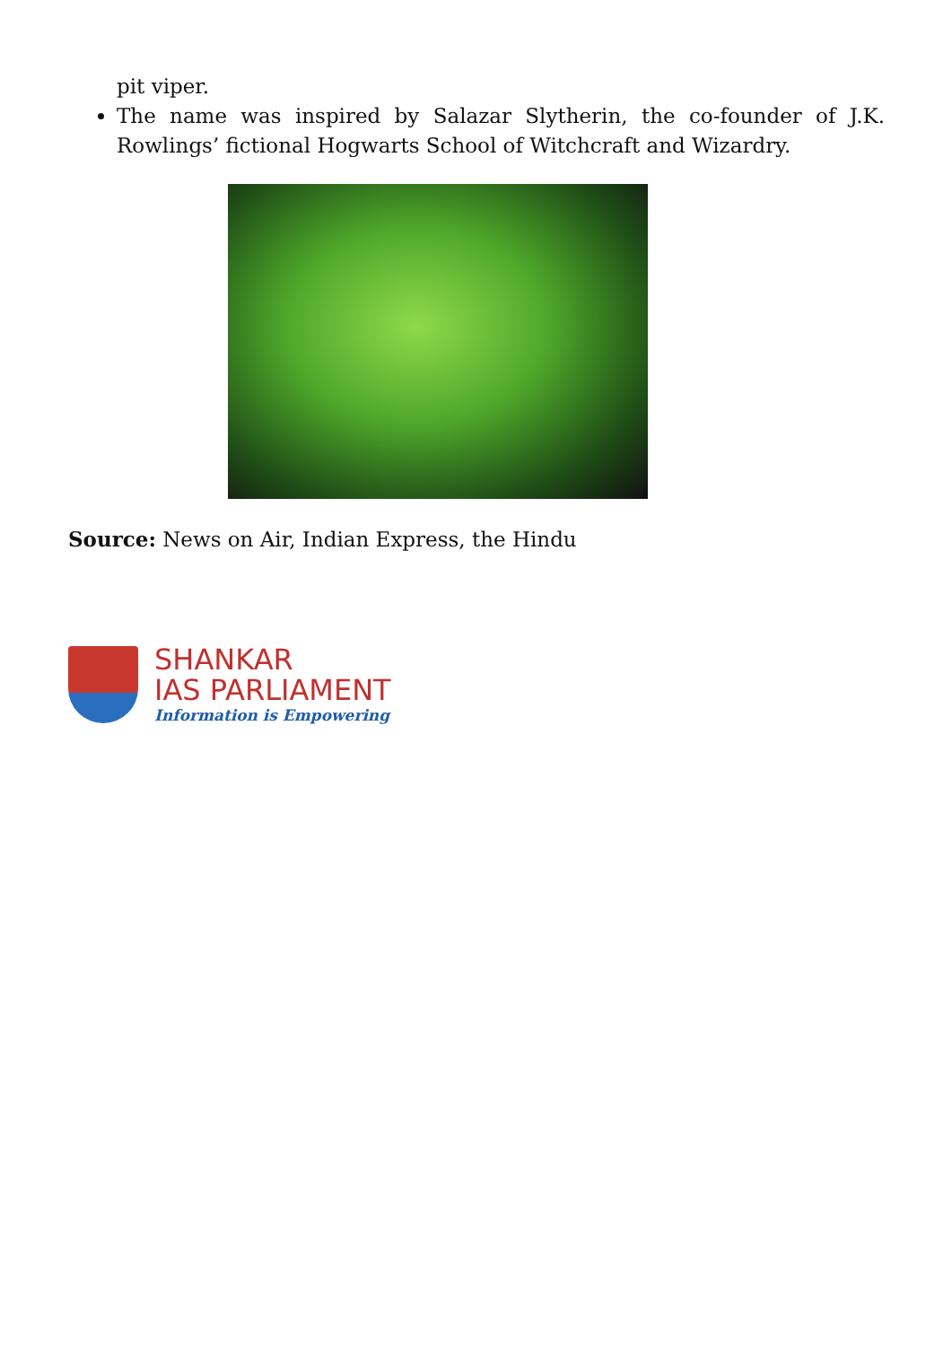pit viper.
The name was inspired by Salazar Slytherin, the co-founder of J.K. Rowlings’ fictional Hogwarts School of Witchcraft and Wizardry.
Source: News on Air, Indian Express, the Hindu
SHANKAR
IAS PARLIAMENT
Information is Empowering